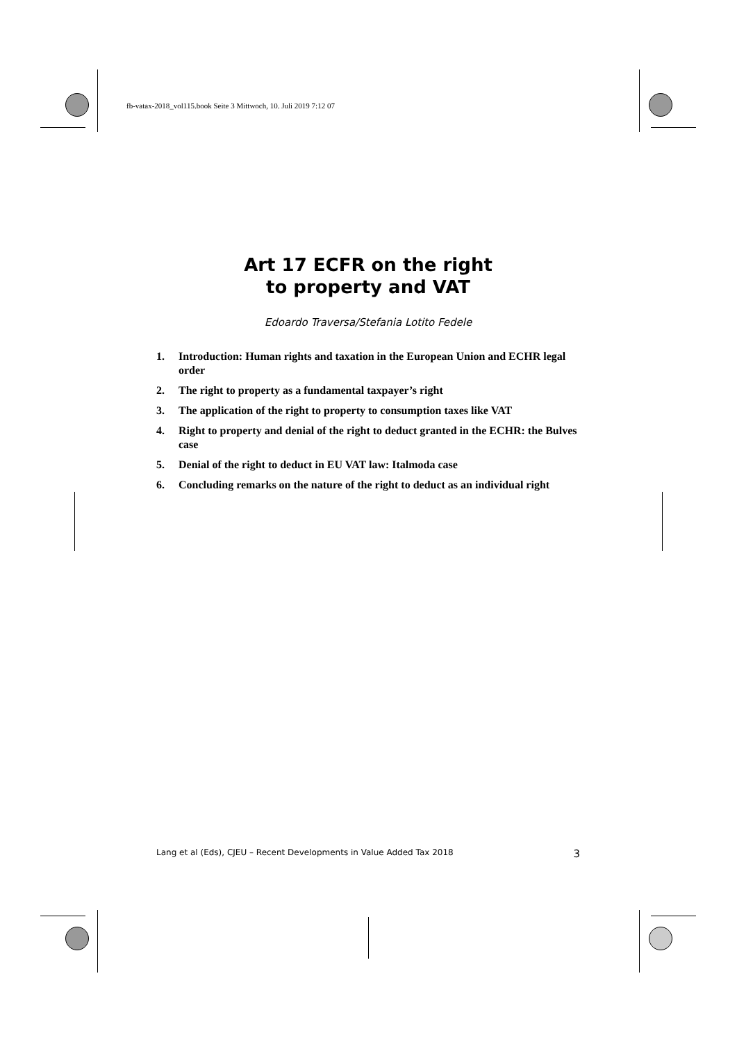fb-vatax-2018_vol115.book Seite 3 Mittwoch, 10. Juli 2019 7:12 07
Art 17 ECFR on the right
to property and VAT
Edoardo Traversa/Stefania Lotito Fedele
1. Introduction: Human rights and taxation in the European Union and ECHR legal order
2. The right to property as a fundamental taxpayer’s right
3. The application of the right to property to consumption taxes like VAT
4. Right to property and denial of the right to deduct granted in the ECHR: the Bulves case
5. Denial of the right to deduct in EU VAT law: Italmoda case
6. Concluding remarks on the nature of the right to deduct as an individual right
Lang et al (Eds), CJEU – Recent Developments in Value Added Tax 2018 3